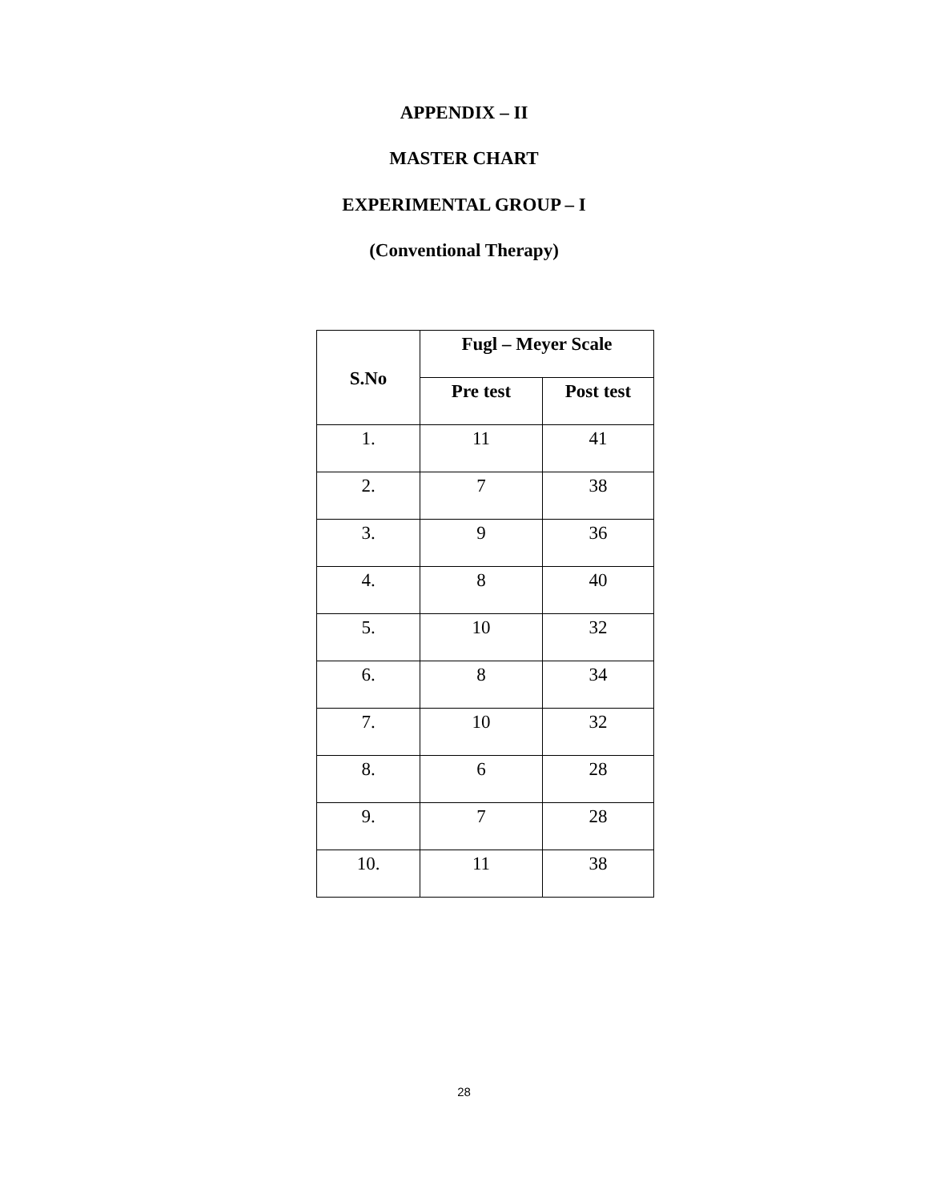APPENDIX – II
MASTER CHART
EXPERIMENTAL GROUP – I
(Conventional Therapy)
| S.No | Fugl – Meyer Scale | |
| --- | --- | --- |
| | Pre test | Post test |
| 1. | 11 | 41 |
| 2. | 7 | 38 |
| 3. | 9 | 36 |
| 4. | 8 | 40 |
| 5. | 10 | 32 |
| 6. | 8 | 34 |
| 7. | 10 | 32 |
| 8. | 6 | 28 |
| 9. | 7 | 28 |
| 10. | 11 | 38 |
28